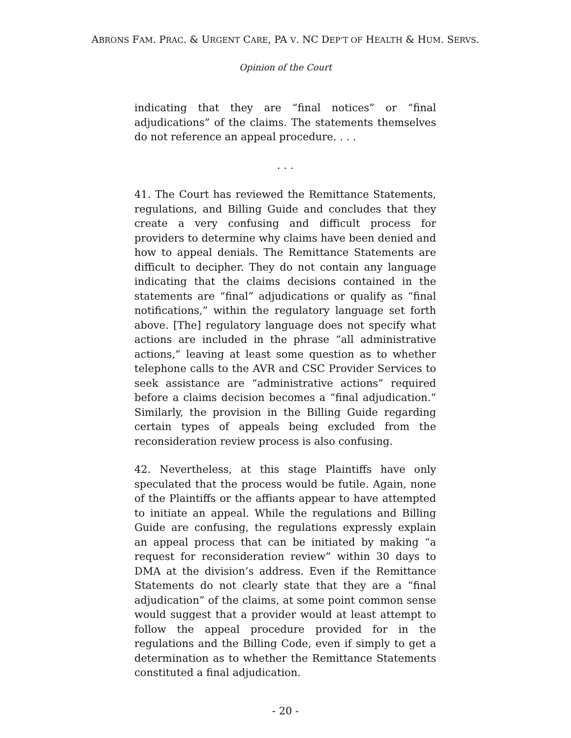ABRONS FAM. PRAC. & URGENT CARE, PA V. NC DEP’T OF HEALTH & HUM. SERVS.
Opinion of the Court
indicating that they are “final notices” or “final adjudications” of the claims. The statements themselves do not reference an appeal procedure. . . .
. . .
41. The Court has reviewed the Remittance Statements, regulations, and Billing Guide and concludes that they create a very confusing and difficult process for providers to determine why claims have been denied and how to appeal denials. The Remittance Statements are difficult to decipher. They do not contain any language indicating that the claims decisions contained in the statements are “final” adjudications or qualify as “final notifications,” within the regulatory language set forth above. [The] regulatory language does not specify what actions are included in the phrase “all administrative actions,” leaving at least some question as to whether telephone calls to the AVR and CSC Provider Services to seek assistance are “administrative actions” required before a claims decision becomes a “final adjudication.” Similarly, the provision in the Billing Guide regarding certain types of appeals being excluded from the reconsideration review process is also confusing.
42. Nevertheless, at this stage Plaintiffs have only speculated that the process would be futile. Again, none of the Plaintiffs or the affiants appear to have attempted to initiate an appeal. While the regulations and Billing Guide are confusing, the regulations expressly explain an appeal process that can be initiated by making “a request for reconsideration review” within 30 days to DMA at the division’s address. Even if the Remittance Statements do not clearly state that they are a “final adjudication” of the claims, at some point common sense would suggest that a provider would at least attempt to follow the appeal procedure provided for in the regulations and the Billing Code, even if simply to get a determination as to whether the Remittance Statements constituted a final adjudication.
- 20 -